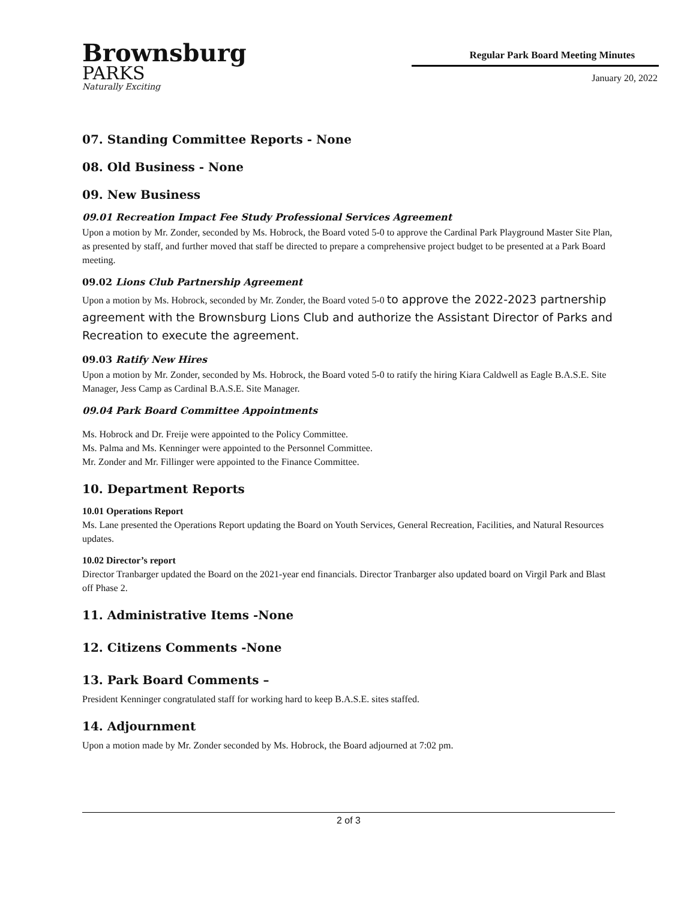Brownsburg
PARKS
Naturally Exciting
Regular Park Board Meeting Minutes
January 20, 2022
07. Standing Committee Reports - None
08. Old Business - None
09. New Business
09.01 Recreation Impact Fee Study Professional Services Agreement
Upon a motion by Mr. Zonder, seconded by Ms. Hobrock, the Board voted 5-0 to approve the Cardinal Park Playground Master Site Plan, as presented by staff, and further moved that staff be directed to prepare a comprehensive project budget to be presented at a Park Board meeting.
09.02 Lions Club Partnership Agreement
Upon a motion by Ms. Hobrock, seconded by Mr. Zonder, the Board voted 5-0 to approve the 2022-2023 partnership agreement with the Brownsburg Lions Club and authorize the Assistant Director of Parks and Recreation to execute the agreement.
09.03 Ratify New Hires
Upon a motion by Mr. Zonder, seconded by Ms. Hobrock, the Board voted 5-0 to ratify the hiring Kiara Caldwell as Eagle B.A.S.E. Site Manager, Jess Camp as Cardinal B.A.S.E. Site Manager.
09.04 Park Board Committee Appointments
Ms. Hobrock and Dr. Freije were appointed to the Policy Committee.
Ms. Palma and Ms. Kenninger were appointed to the Personnel Committee.
Mr. Zonder and Mr. Fillinger were appointed to the Finance Committee.
10. Department Reports
10.01 Operations Report
Ms. Lane presented the Operations Report updating the Board on Youth Services, General Recreation, Facilities, and Natural Resources updates.
10.02 Director’s report
Director Tranbarger updated the Board on the 2021-year end financials. Director Tranbarger also updated board on Virgil Park and Blast off Phase 2.
11. Administrative Items -None
12. Citizens Comments -None
13. Park Board Comments –
President Kenninger congratulated staff for working hard to keep B.A.S.E. sites staffed.
14. Adjournment
Upon a motion made by Mr. Zonder seconded by Ms. Hobrock, the Board adjourned at 7:02 pm.
2 of 3